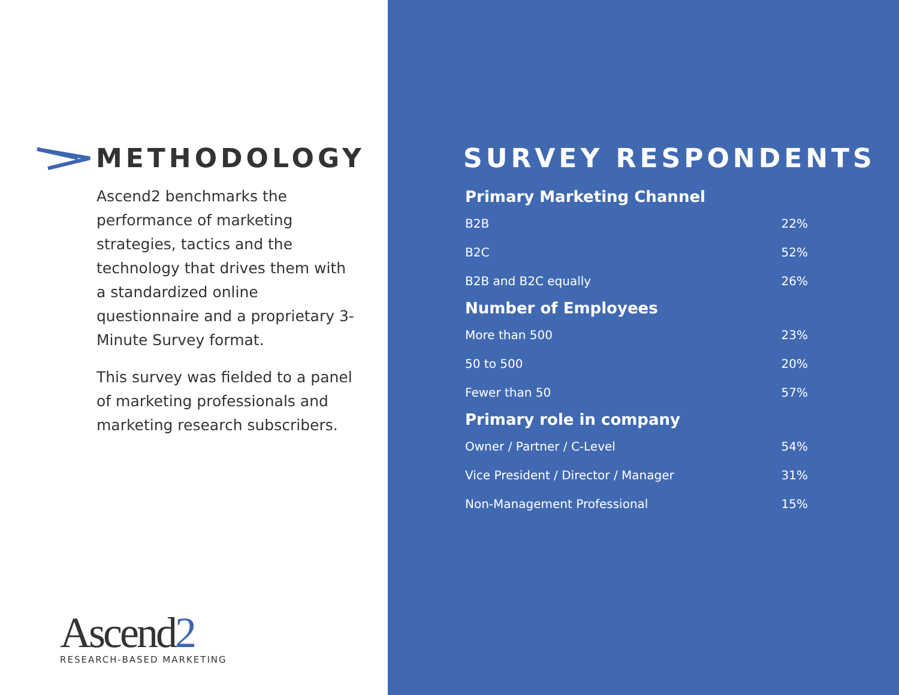METHODOLOGY
Ascend2 benchmarks the performance of marketing strategies, tactics and the technology that drives them with a standardized online questionnaire and a proprietary 3-Minute Survey format.
This survey was fielded to a panel of marketing professionals and marketing research subscribers.
Ascend2
RESEARCH-BASED MARKETING
SURVEY RESPONDENTS
| Primary Marketing Channel | |
| --- | --- |
| B2B | 22% |
| B2C | 52% |
| B2B and B2C equally | 26% |
| Number of Employees | |
| More than 500 | 23% |
| 50 to 500 | 20% |
| Fewer than 50 | 57% |
| Primary role in company | |
| Owner / Partner / C-Level | 54% |
| Vice President / Director / Manager | 31% |
| Non-Management Professional | 15% |